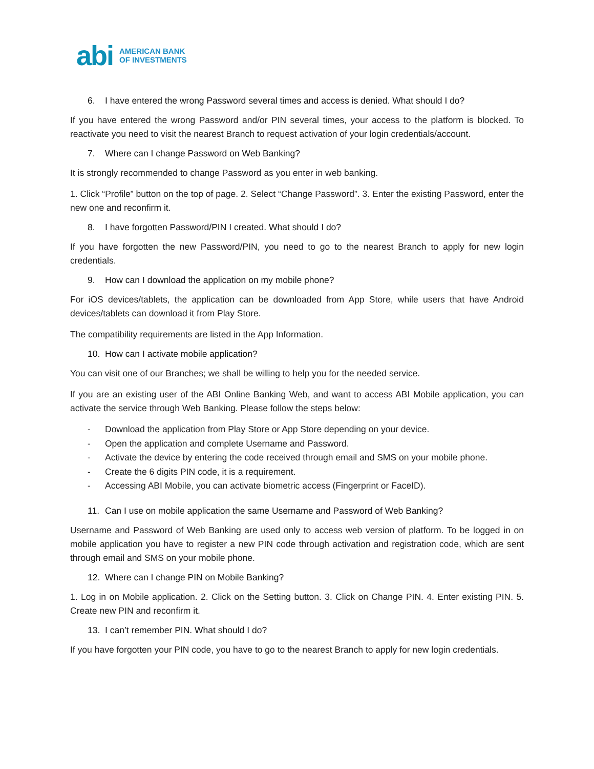abi
AMERICAN BANK
OF INVESTMENTS
6. I have entered the wrong Password several times and access is denied. What should I do?
If you have entered the wrong Password and/or PIN several times, your access to the platform is blocked. To reactivate you need to visit the nearest Branch to request activation of your login credentials/account.
7. Where can I change Password on Web Banking?
It is strongly recommended to change Password as you enter in web banking.
1. Click “Profile” button on the top of page. 2. Select “Change Password”. 3. Enter the existing Password, enter the new one and reconfirm it.
8. I have forgotten Password/PIN I created. What should I do?
If you have forgotten the new Password/PIN, you need to go to the nearest Branch to apply for new login credentials.
9. How can I download the application on my mobile phone?
For iOS devices/tablets, the application can be downloaded from App Store, while users that have Android devices/tablets can download it from Play Store.
The compatibility requirements are listed in the App Information.
10. How can I activate mobile application?
You can visit one of our Branches; we shall be willing to help you for the needed service.
If you are an existing user of the ABI Online Banking Web, and want to access ABI Mobile application, you can activate the service through Web Banking. Please follow the steps below:
- Download the application from Play Store or App Store depending on your device.
- Open the application and complete Username and Password.
- Activate the device by entering the code received through email and SMS on your mobile phone.
- Create the 6 digits PIN code, it is a requirement.
- Accessing ABI Mobile, you can activate biometric access (Fingerprint or FaceID).
11. Can I use on mobile application the same Username and Password of Web Banking?
Username and Password of Web Banking are used only to access web version of platform. To be logged in on mobile application you have to register a new PIN code through activation and registration code, which are sent through email and SMS on your mobile phone.
12. Where can I change PIN on Mobile Banking?
1. Log in on Mobile application. 2. Click on the Setting button. 3. Click on Change PIN. 4. Enter existing PIN. 5. Create new PIN and reconfirm it.
13. I can’t remember PIN. What should I do?
If you have forgotten your PIN code, you have to go to the nearest Branch to apply for new login credentials.